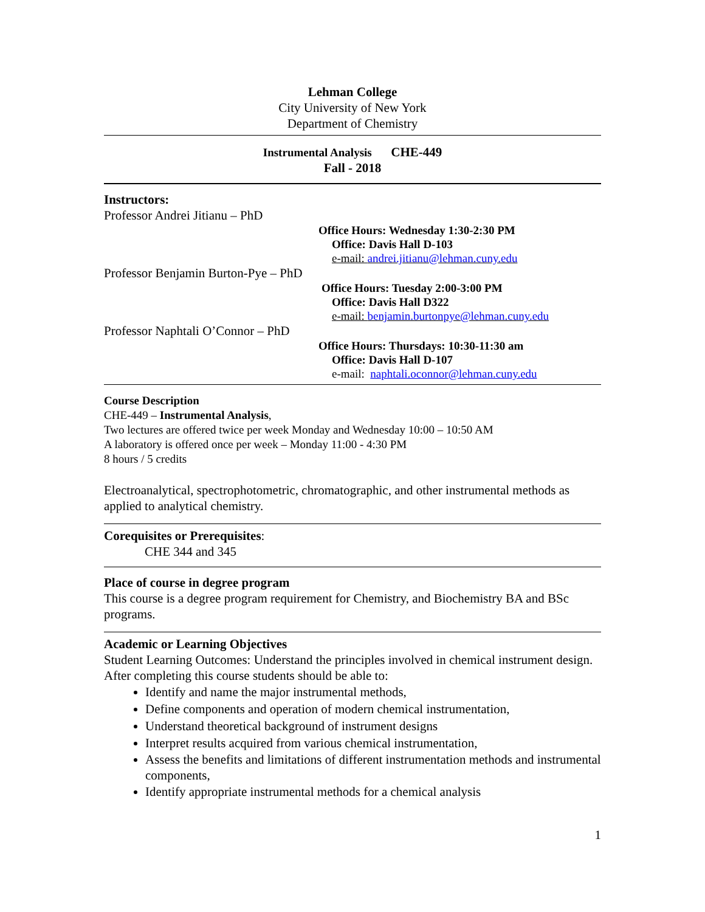Lehman College
City University of New York
Department of Chemistry
Instrumental Analysis CHE-449
Fall - 2018
Instructors:
Professor Andrei Jitianu – PhD
Office Hours: Wednesday 1:30-2:30 PM
Office: Davis Hall D-103
e-mail: andrei.jitianu@lehman.cuny.edu
Professor Benjamin Burton-Pye – PhD
Office Hours: Tuesday 2:00-3:00 PM
Office: Davis Hall D322
e-mail: benjamin.burtonpye@lehman.cuny.edu
Professor Naphtali O’Connor – PhD
Office Hours: Thursdays: 10:30-11:30 am
Office: Davis Hall D-107
e-mail: naphtali.oconnor@lehman.cuny.edu
Course Description
CHE-449 – Instrumental Analysis,
Two lectures are offered twice per week Monday and Wednesday 10:00 – 10:50 AM
A laboratory is offered once per week – Monday 11:00 - 4:30 PM
8 hours / 5 credits
Electroanalytical, spectrophotometric, chromatographic, and other instrumental methods as applied to analytical chemistry.
Corequisites or Prerequisites:
CHE 344 and 345
Place of course in degree program
This course is a degree program requirement for Chemistry, and Biochemistry BA and BSc programs.
Academic or Learning Objectives
Student Learning Outcomes: Understand the principles involved in chemical instrument design.
After completing this course students should be able to:
Identify and name the major instrumental methods,
Define components and operation of modern chemical instrumentation,
Understand theoretical background of instrument designs
Interpret results acquired from various chemical instrumentation,
Assess the benefits and limitations of different instrumentation methods and instrumental components,
Identify appropriate instrumental methods for a chemical analysis
1